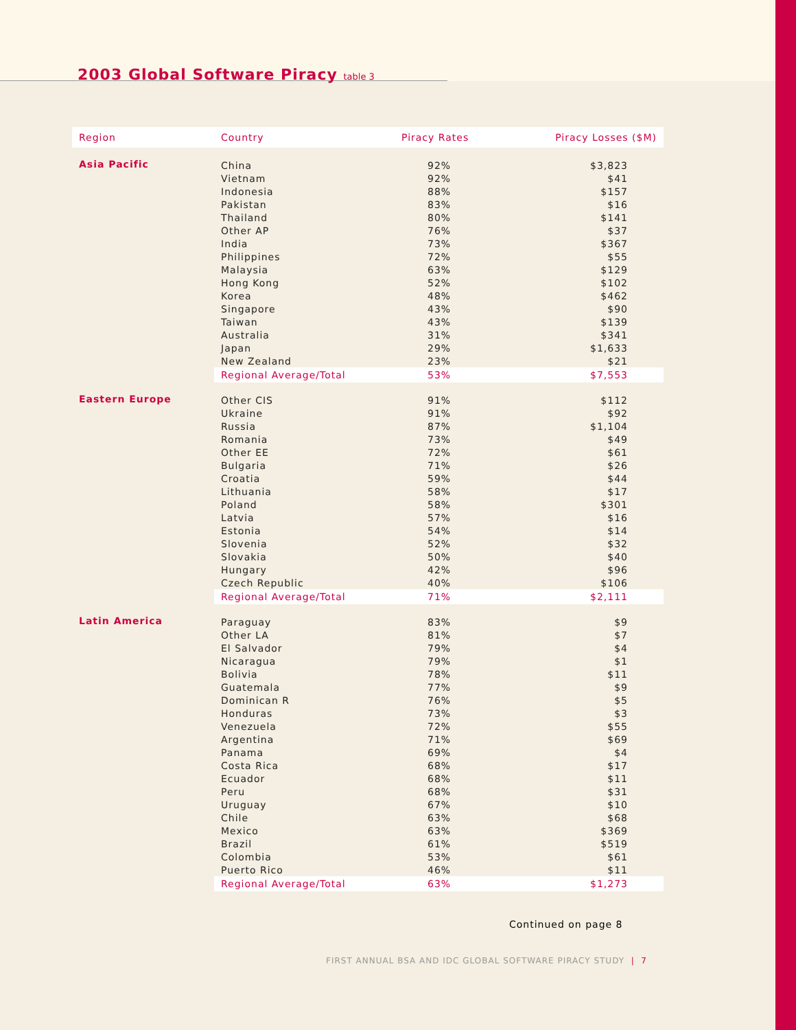2003 Global Software Piracy table 3
| Region | Country | Piracy Rates | Piracy Losses ($M) |
| --- | --- | --- | --- |
| Asia Pacific | China | 92% | $3,823 |
| | Vietnam | 92% | $41 |
| | Indonesia | 88% | $157 |
| | Pakistan | 83% | $16 |
| | Thailand | 80% | $141 |
| | Other AP | 76% | $37 |
| | India | 73% | $367 |
| | Philippines | 72% | $55 |
| | Malaysia | 63% | $129 |
| | Hong Kong | 52% | $102 |
| | Korea | 48% | $462 |
| | Singapore | 43% | $90 |
| | Taiwan | 43% | $139 |
| | Australia | 31% | $341 |
| | Japan | 29% | $1,633 |
| | New Zealand | 23% | $21 |
| | Regional Average/Total | 53% | $7,553 |
| Eastern Europe | Other CIS | 91% | $112 |
| | Ukraine | 91% | $92 |
| | Russia | 87% | $1,104 |
| | Romania | 73% | $49 |
| | Other EE | 72% | $61 |
| | Bulgaria | 71% | $26 |
| | Croatia | 59% | $44 |
| | Lithuania | 58% | $17 |
| | Poland | 58% | $301 |
| | Latvia | 57% | $16 |
| | Estonia | 54% | $14 |
| | Slovenia | 52% | $32 |
| | Slovakia | 50% | $40 |
| | Hungary | 42% | $96 |
| | Czech Republic | 40% | $106 |
| | Regional Average/Total | 71% | $2,111 |
| Latin America | Paraguay | 83% | $9 |
| | Other LA | 81% | $7 |
| | El Salvador | 79% | $4 |
| | Nicaragua | 79% | $1 |
| | Bolivia | 78% | $11 |
| | Guatemala | 77% | $9 |
| | Dominican R | 76% | $5 |
| | Honduras | 73% | $3 |
| | Venezuela | 72% | $55 |
| | Argentina | 71% | $69 |
| | Panama | 69% | $4 |
| | Costa Rica | 68% | $17 |
| | Ecuador | 68% | $11 |
| | Peru | 68% | $31 |
| | Uruguay | 67% | $10 |
| | Chile | 63% | $68 |
| | Mexico | 63% | $369 |
| | Brazil | 61% | $519 |
| | Colombia | 53% | $61 |
| | Puerto Rico | 46% | $11 |
| | Regional Average/Total | 63% | $1,273 |
Continued on page 8
FIRST ANNUAL BSA AND IDC GLOBAL SOFTWARE PIRACY STUDY | 7